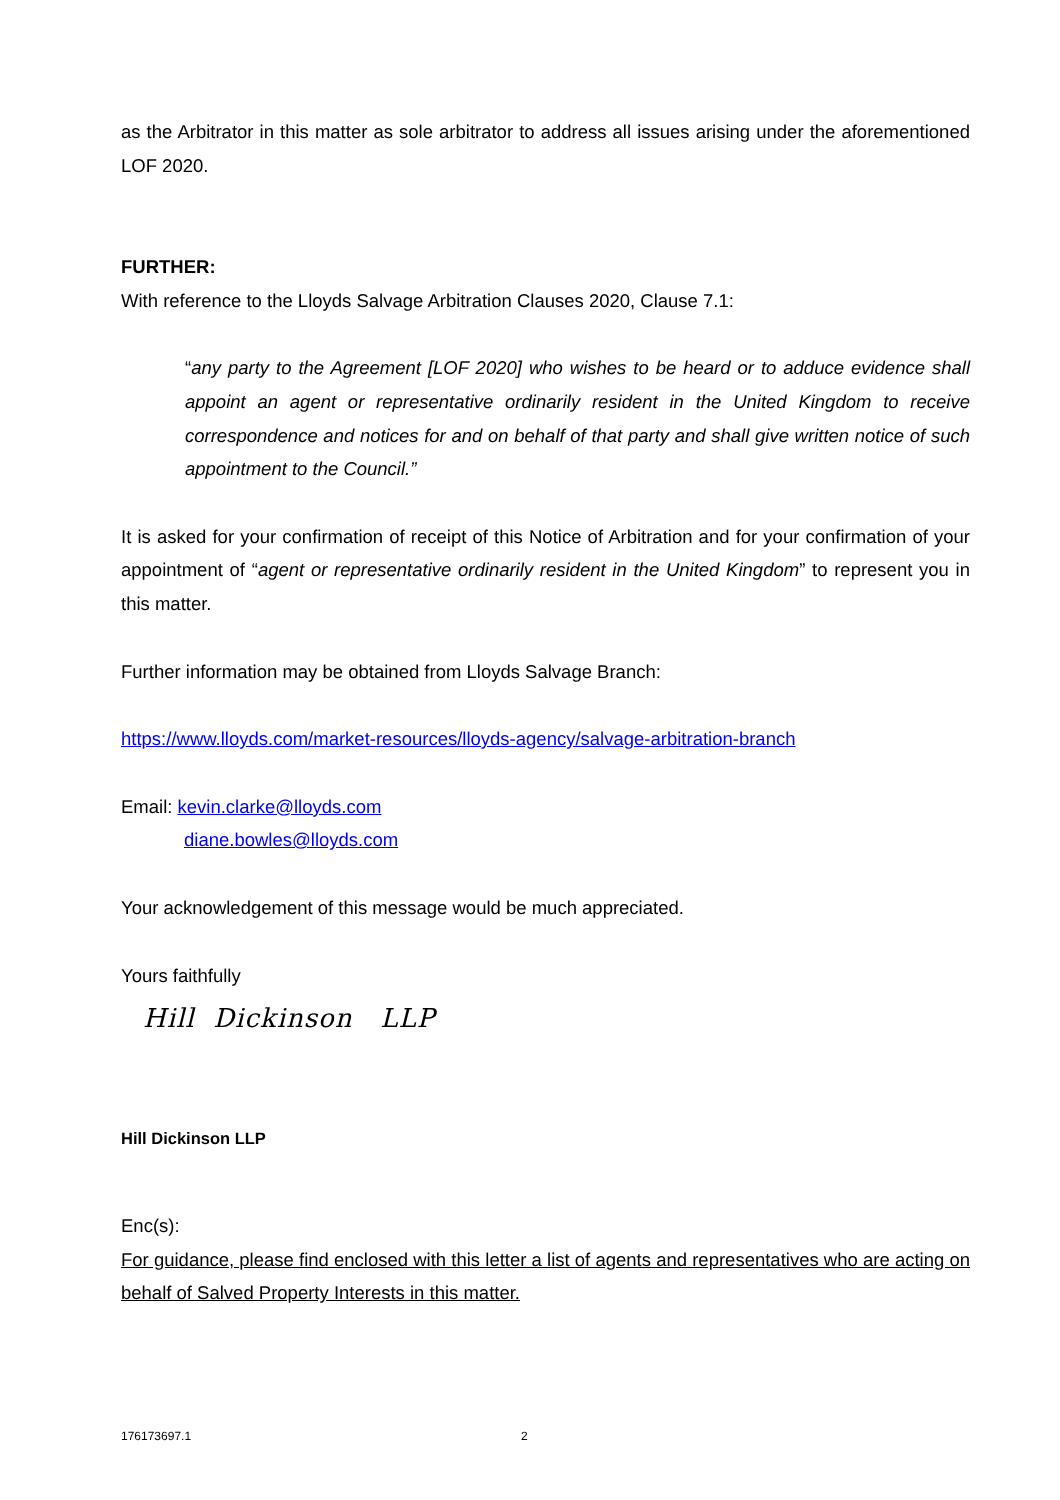as the Arbitrator in this matter as sole arbitrator to address all issues arising under the aforementioned LOF 2020.
FURTHER:
With reference to the Lloyds Salvage Arbitration Clauses 2020, Clause 7.1:
“any party to the Agreement [LOF 2020] who wishes to be heard or to adduce evidence shall appoint an agent or representative ordinarily resident in the United Kingdom to receive correspondence and notices for and on behalf of that party and shall give written notice of such appointment to the Council.”
It is asked for your confirmation of receipt of this Notice of Arbitration and for your confirmation of your appointment of “agent or representative ordinarily resident in the United Kingdom” to represent you in this matter.
Further information may be obtained from Lloyds Salvage Branch:
https://www.lloyds.com/market-resources/lloyds-agency/salvage-arbitration-branch
Email: kevin.clarke@lloyds.com
diane.bowles@lloyds.com
Your acknowledgement of this message would be much appreciated.
Yours faithfully
Hill Dickinson LLP
Hill Dickinson LLP
Enc(s):
For guidance, please find enclosed with this letter a list of agents and representatives who are acting on behalf of Salved Property Interests in this matter.
176173697.1 2